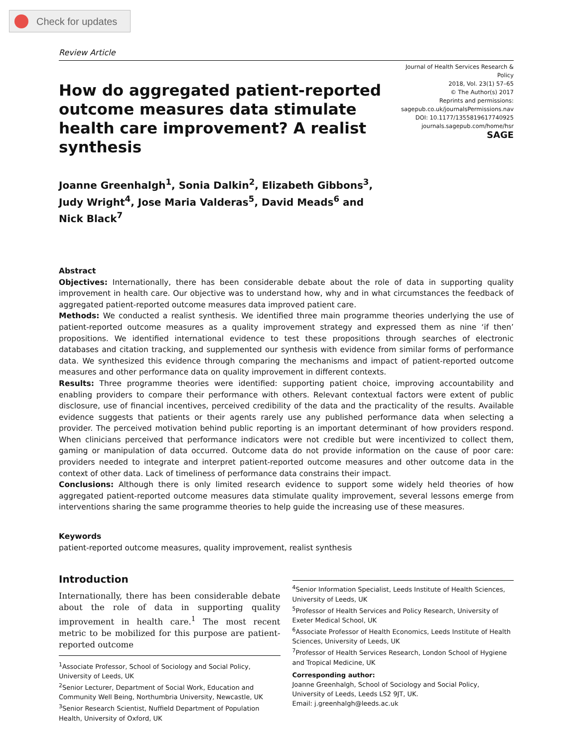Check for updates
Review Article
How do aggregated patient-reported outcome measures data stimulate health care improvement? A realist synthesis
Journal of Health Services Research &
Policy
2018, Vol. 23(1) 57–65
© The Author(s) 2017
Reprints and permissions:
sagepub.co.uk/journalsPermissions.nav
DOI: 10.1177/1355819617740925
journals.sagepub.com/home/hsr
SAGE
Joanne Greenhalgh<sup>1</sup>, Sonia Dalkin<sup>2</sup>, Elizabeth Gibbons<sup>3</sup>,
Judy Wright<sup>4</sup>, Jose Maria Valderas<sup>5</sup>, David Meads<sup>6</sup> and
Nick Black<sup>7</sup>
Abstract
Objectives: Internationally, there has been considerable debate about the role of data in supporting quality improvement in health care. Our objective was to understand how, why and in what circumstances the feedback of aggregated patient-reported outcome measures data improved patient care.
Methods: We conducted a realist synthesis. We identified three main programme theories underlying the use of patient-reported outcome measures as a quality improvement strategy and expressed them as nine ‘if then’ propositions. We identified international evidence to test these propositions through searches of electronic databases and citation tracking, and supplemented our synthesis with evidence from similar forms of performance data. We synthesized this evidence through comparing the mechanisms and impact of patient-reported outcome measures and other performance data on quality improvement in different contexts.
Results: Three programme theories were identified: supporting patient choice, improving accountability and enabling providers to compare their performance with others. Relevant contextual factors were extent of public disclosure, use of financial incentives, perceived credibility of the data and the practicality of the results. Available evidence suggests that patients or their agents rarely use any published performance data when selecting a provider. The perceived motivation behind public reporting is an important determinant of how providers respond. When clinicians perceived that performance indicators were not credible but were incentivized to collect them, gaming or manipulation of data occurred. Outcome data do not provide information on the cause of poor care: providers needed to integrate and interpret patient-reported outcome measures and other outcome data in the context of other data. Lack of timeliness of performance data constrains their impact.
Conclusions: Although there is only limited research evidence to support some widely held theories of how aggregated patient-reported outcome measures data stimulate quality improvement, several lessons emerge from interventions sharing the same programme theories to help guide the increasing use of these measures.
Keywords
patient-reported outcome measures, quality improvement, realist synthesis
Introduction
Internationally, there has been considerable debate about the role of data in supporting quality improvement in health care.<sup>1</sup> The most recent metric to be mobilized for this purpose are patient-reported outcome
<sup>1</sup> Associate Professor, School of Sociology and Social Policy, University of Leeds, UK
<sup>2</sup> Senior Lecturer, Department of Social Work, Education and Community Well Being, Northumbria University, Newcastle, UK
<sup>3</sup> Senior Research Scientist, Nuffield Department of Population Health, University of Oxford, UK
<sup>4</sup> Senior Information Specialist, Leeds Institute of Health Sciences, University of Leeds, UK
<sup>5</sup> Professor of Health Services and Policy Research, University of Exeter Medical School, UK
<sup>6</sup> Associate Professor of Health Economics, Leeds Institute of Health Sciences, University of Leeds, UK
<sup>7</sup> Professor of Health Services Research, London School of Hygiene and Tropical Medicine, UK
Corresponding author:
Joanne Greenhalgh, School of Sociology and Social Policy, University of Leeds, Leeds LS2 9JT, UK.
Email: j.greenhalgh@leeds.ac.uk